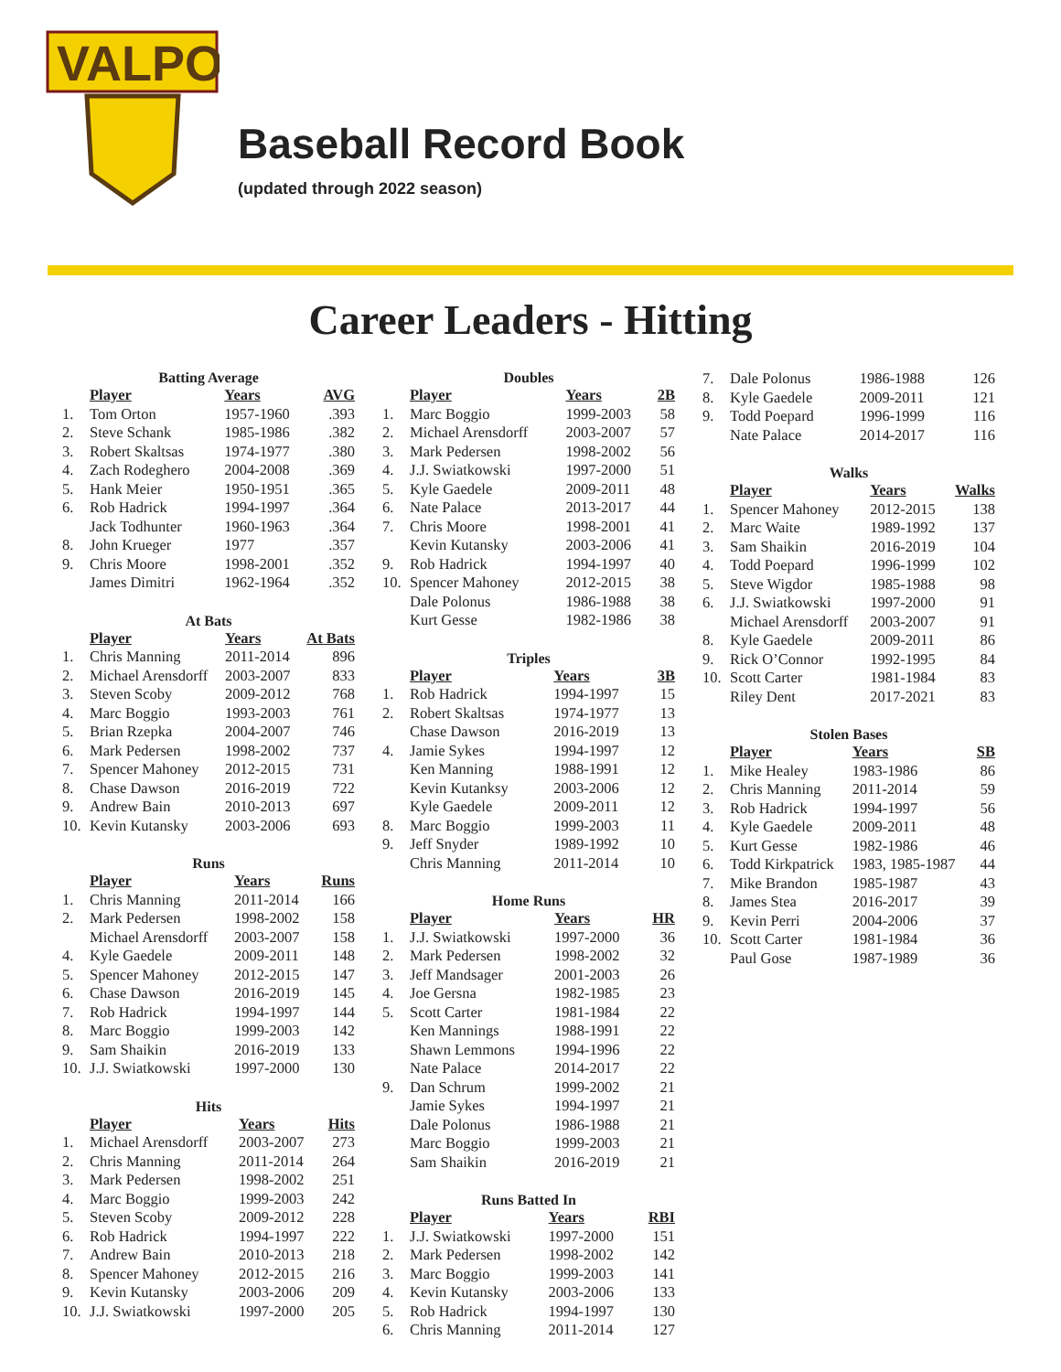VALPO
Baseball Record Book
(updated through 2022 season)
Career Leaders - Hitting
Batting Average
| | Player | Years | AVG |
| 1. | Tom Orton | 1957-1960 | .393 |
| 2. | Steve Schank | 1985-1986 | .382 |
| 3. | Robert Skaltsas | 1974-1977 | .380 |
| 4. | Zach Rodeghero | 2004-2008 | .369 |
| 5. | Hank Meier | 1950-1951 | .365 |
| 6. | Rob Hadrick | 1994-1997 | .364 |
| | Jack Todhunter | 1960-1963 | .364 |
| 8. | John Krueger | 1977 | .357 |
| 9. | Chris Moore | 1998-2001 | .352 |
| | James Dimitri | 1962-1964 | .352 |
At Bats
| | Player | Years | At Bats |
| 1. | Chris Manning | 2011-2014 | 896 |
| 2. | Michael Arensdorff | 2003-2007 | 833 |
| 3. | Steven Scoby | 2009-2012 | 768 |
| 4. | Marc Boggio | 1993-2003 | 761 |
| 5. | Brian Rzepka | 2004-2007 | 746 |
| 6. | Mark Pedersen | 1998-2002 | 737 |
| 7. | Spencer Mahoney | 2012-2015 | 731 |
| 8. | Chase Dawson | 2016-2019 | 722 |
| 9. | Andrew Bain | 2010-2013 | 697 |
| 10. | Kevin Kutansky | 2003-2006 | 693 |
Runs
| | Player | Years | Runs |
| 1. | Chris Manning | 2011-2014 | 166 |
| 2. | Mark Pedersen | 1998-2002 | 158 |
| | Michael Arensdorff | 2003-2007 | 158 |
| 4. | Kyle Gaedele | 2009-2011 | 148 |
| 5. | Spencer Mahoney | 2012-2015 | 147 |
| 6. | Chase Dawson | 2016-2019 | 145 |
| 7. | Rob Hadrick | 1994-1997 | 144 |
| 8. | Marc Boggio | 1999-2003 | 142 |
| 9. | Sam Shaikin | 2016-2019 | 133 |
| 10. | J.J. Swiatkowski | 1997-2000 | 130 |
Hits
| | Player | Years | Hits |
| 1. | Michael Arensdorff | 2003-2007 | 273 |
| 2. | Chris Manning | 2011-2014 | 264 |
| 3. | Mark Pedersen | 1998-2002 | 251 |
| 4. | Marc Boggio | 1999-2003 | 242 |
| 5. | Steven Scoby | 2009-2012 | 228 |
| 6. | Rob Hadrick | 1994-1997 | 222 |
| 7. | Andrew Bain | 2010-2013 | 218 |
| 8. | Spencer Mahoney | 2012-2015 | 216 |
| 9. | Kevin Kutansky | 2003-2006 | 209 |
| 10. | J.J. Swiatkowski | 1997-2000 | 205 |
Doubles
| | Player | Years | 2B |
| 1. | Marc Boggio | 1999-2003 | 58 |
| 2. | Michael Arensdorff | 2003-2007 | 57 |
| 3. | Mark Pedersen | 1998-2002 | 56 |
| 4. | J.J. Swiatkowski | 1997-2000 | 51 |
| 5. | Kyle Gaedele | 2009-2011 | 48 |
| 6. | Nate Palace | 2013-2017 | 44 |
| 7. | Chris Moore | 1998-2001 | 41 |
| | Kevin Kutansky | 2003-2006 | 41 |
| 9. | Rob Hadrick | 1994-1997 | 40 |
| 10. | Spencer Mahoney | 2012-2015 | 38 |
| | Dale Polonus | 1986-1988 | 38 |
| | Kurt Gesse | 1982-1986 | 38 |
Triples
| | Player | Years | 3B |
| 1. | Rob Hadrick | 1994-1997 | 15 |
| 2. | Robert Skaltsas | 1974-1977 | 13 |
| | Chase Dawson | 2016-2019 | 13 |
| 4. | Jamie Sykes | 1994-1997 | 12 |
| | Ken Manning | 1988-1991 | 12 |
| | Kevin Kutanksy | 2003-2006 | 12 |
| | Kyle Gaedele | 2009-2011 | 12 |
| 8. | Marc Boggio | 1999-2003 | 11 |
| 9. | Jeff Snyder | 1989-1992 | 10 |
| | Chris Manning | 2011-2014 | 10 |
Home Runs
| | Player | Years | HR |
| 1. | J.J. Swiatkowski | 1997-2000 | 36 |
| 2. | Mark Pedersen | 1998-2002 | 32 |
| 3. | Jeff Mandsager | 2001-2003 | 26 |
| 4. | Joe Gersna | 1982-1985 | 23 |
| 5. | Scott Carter | 1981-1984 | 22 |
| | Ken Mannings | 1988-1991 | 22 |
| | Shawn Lemmons | 1994-1996 | 22 |
| | Nate Palace | 2014-2017 | 22 |
| 9. | Dan Schrum | 1999-2002 | 21 |
| | Jamie Sykes | 1994-1997 | 21 |
| | Dale Polonus | 1986-1988 | 21 |
| | Marc Boggio | 1999-2003 | 21 |
| | Sam Shaikin | 2016-2019 | 21 |
Runs Batted In
| | Player | Years | RBI |
| 1. | J.J. Swiatkowski | 1997-2000 | 151 |
| 2. | Mark Pedersen | 1998-2002 | 142 |
| 3. | Marc Boggio | 1999-2003 | 141 |
| 4. | Kevin Kutansky | 2003-2006 | 133 |
| 5. | Rob Hadrick | 1994-1997 | 130 |
| 6. | Chris Manning | 2011-2014 | 127 |
| 7. | Dale Polonus | 1986-1988 | 126 |
| 8. | Kyle Gaedele | 2009-2011 | 121 |
| 9. | Todd Poepard | 1996-1999 | 116 |
| | Nate Palace | 2014-2017 | 116 |
Walks
| | Player | Years | Walks |
| 1. | Spencer Mahoney | 2012-2015 | 138 |
| 2. | Marc Waite | 1989-1992 | 137 |
| 3. | Sam Shaikin | 2016-2019 | 104 |
| 4. | Todd Poepard | 1996-1999 | 102 |
| 5. | Steve Wigdor | 1985-1988 | 98 |
| 6. | J.J. Swiatkowski | 1997-2000 | 91 |
| | Michael Arensdorff | 2003-2007 | 91 |
| 8. | Kyle Gaedele | 2009-2011 | 86 |
| 9. | Rick O’Connor | 1992-1995 | 84 |
| 10. | Scott Carter | 1981-1984 | 83 |
| | Riley Dent | 2017-2021 | 83 |
Stolen Bases
| | Player | Years | SB |
| 1. | Mike Healey | 1983-1986 | 86 |
| 2. | Chris Manning | 2011-2014 | 59 |
| 3. | Rob Hadrick | 1994-1997 | 56 |
| 4. | Kyle Gaedele | 2009-2011 | 48 |
| 5. | Kurt Gesse | 1982-1986 | 46 |
| 6. | Todd Kirkpatrick | 1983, 1985-1987 | 44 |
| 7. | Mike Brandon | 1985-1987 | 43 |
| 8. | James Stea | 2016-2017 | 39 |
| 9. | Kevin Perri | 2004-2006 | 37 |
| 10. | Scott Carter | 1981-1984 | 36 |
| | Paul Gose | 1987-1989 | 36 |